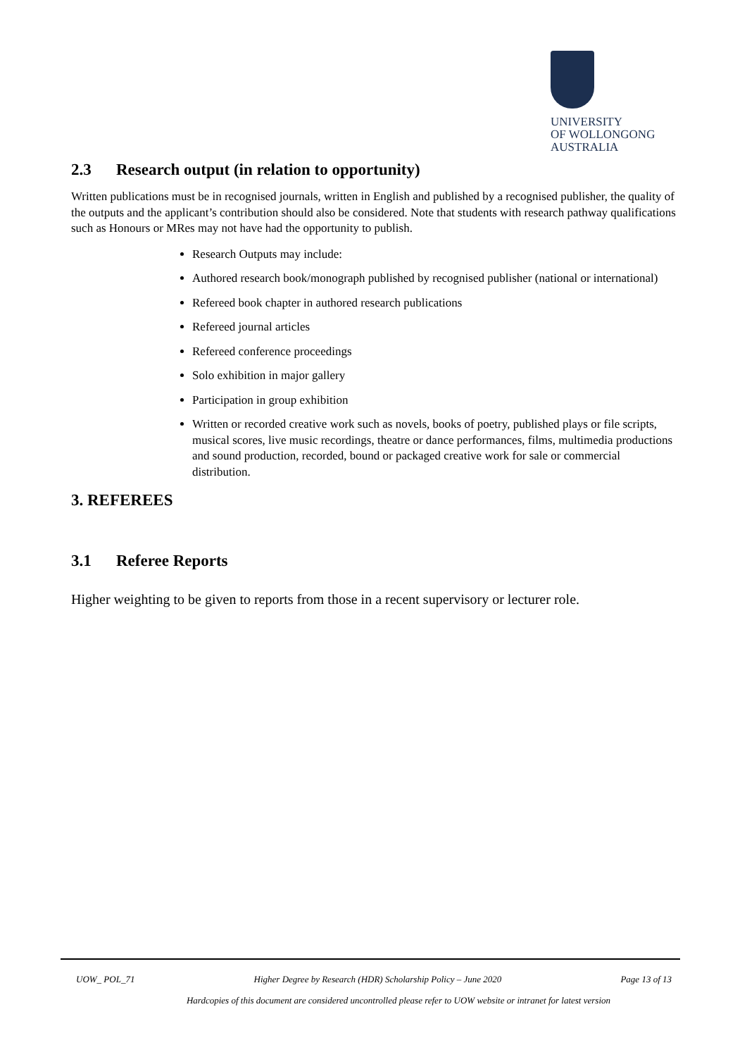UNIVERSITY
OF WOLLONGONG
AUSTRALIA
2.3 Research output (in relation to opportunity)
Written publications must be in recognised journals, written in English and published by a recognised publisher, the quality of the outputs and the applicant’s contribution should also be considered. Note that students with research pathway qualifications such as Honours or MRes may not have had the opportunity to publish.
Research Outputs may include:
Authored research book/monograph published by recognised publisher (national or international)
Refereed book chapter in authored research publications
Refereed journal articles
Refereed conference proceedings
Solo exhibition in major gallery
Participation in group exhibition
Written or recorded creative work such as novels, books of poetry, published plays or file scripts, musical scores, live music recordings, theatre or dance performances, films, multimedia productions and sound production, recorded, bound or packaged creative work for sale or commercial distribution.
3. REFEREES
3.1 Referee Reports
Higher weighting to be given to reports from those in a recent supervisory or lecturer role.
UOW_ POL_71 Higher Degree by Research (HDR) Scholarship Policy – June 2020 Page 13 of 13
Hardcopies of this document are considered uncontrolled please refer to UOW website or intranet for latest version